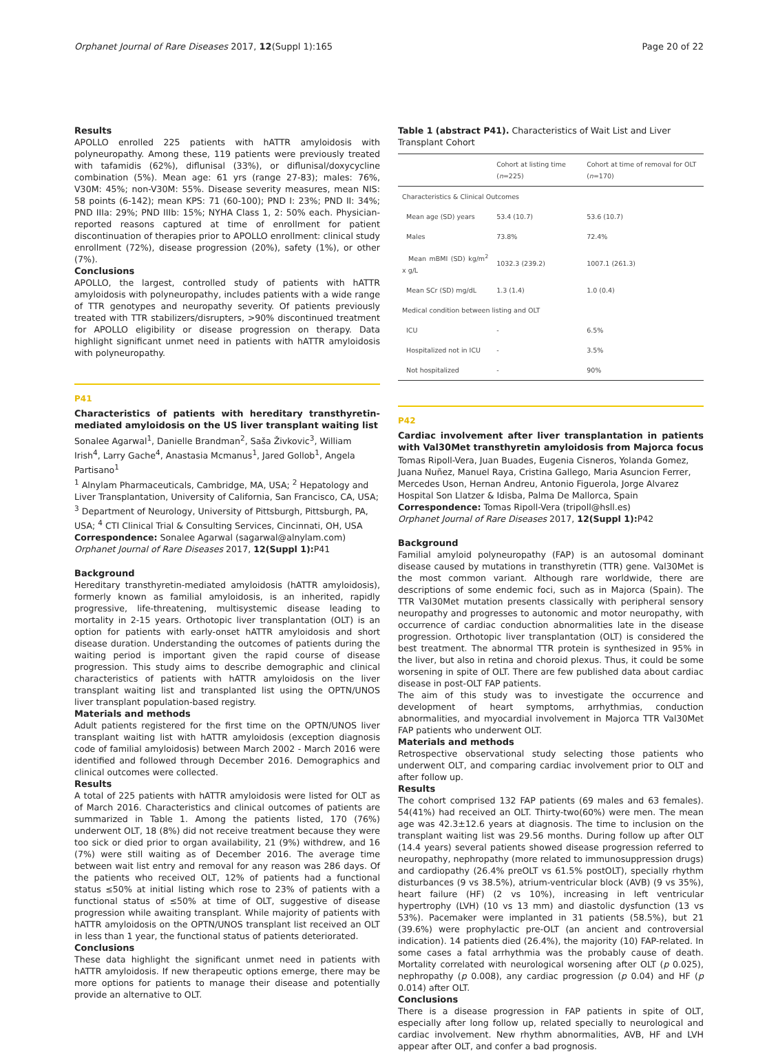Orphanet Journal of Rare Diseases 2017, 12(Suppl 1):165 Page 20 of 22
Results
APOLLO enrolled 225 patients with hATTR amyloidosis with polyneuropathy. Among these, 119 patients were previously treated with tafamidis (62%), diflunisal (33%), or diflunisal/doxycycline combination (5%). Mean age: 61 yrs (range 27-83); males: 76%, V30M: 45%; non-V30M: 55%. Disease severity measures, mean NIS: 58 points (6-142); mean KPS: 71 (60-100); PND I: 23%; PND II: 34%; PND IIIa: 29%; PND IIIb: 15%; NYHA Class 1, 2: 50% each. Physician-reported reasons captured at time of enrollment for patient discontinuation of therapies prior to APOLLO enrollment: clinical study enrollment (72%), disease progression (20%), safety (1%), or other (7%).
Conclusions
APOLLO, the largest, controlled study of patients with hATTR amyloidosis with polyneuropathy, includes patients with a wide range of TTR genotypes and neuropathy severity. Of patients previously treated with TTR stabilizers/disrupters, >90% discontinued treatment for APOLLO eligibility or disease progression on therapy. Data highlight significant unmet need in patients with hATTR amyloidosis with polyneuropathy.
P41
Characteristics of patients with hereditary transthyretin-mediated amyloidosis on the US liver transplant waiting list
Sonalee Agarwal<sup>1</sup>, Danielle Brandman<sup>2</sup>, Saša Živkovic<sup>3</sup>, William Irish<sup>4</sup>, Larry Gache<sup>4</sup>, Anastasia Mcmanus<sup>1</sup>, Jared Gollob<sup>1</sup>, Angela Partisano<sup>1</sup>
<sup>1</sup> Alnylam Pharmaceuticals, Cambridge, MA, USA; <sup>2</sup> Hepatology and Liver Transplantation, University of California, San Francisco, CA, USA; <sup>3</sup> Department of Neurology, University of Pittsburgh, Pittsburgh, PA, USA; <sup>4</sup> CTI Clinical Trial & Consulting Services, Cincinnati, OH, USA
Correspondence: Sonalee Agarwal (sagarwal@alnylam.com)
Orphanet Journal of Rare Diseases 2017, 12(Suppl 1): P41
Background
Hereditary transthyretin-mediated amyloidosis (hATTR amyloidosis), formerly known as familial amyloidosis, is an inherited, rapidly progressive, life-threatening, multisystemic disease leading to mortality in 2-15 years. Orthotopic liver transplantation (OLT) is an option for patients with early-onset hATTR amyloidosis and short disease duration. Understanding the outcomes of patients during the waiting period is important given the rapid course of disease progression. This study aims to describe demographic and clinical characteristics of patients with hATTR amyloidosis on the liver transplant waiting list and transplanted list using the OPTN/UNOS liver transplant population-based registry.
Materials and methods
Adult patients registered for the first time on the OPTN/UNOS liver transplant waiting list with hATTR amyloidosis (exception diagnosis code of familial amyloidosis) between March 2002 - March 2016 were identified and followed through December 2016. Demographics and clinical outcomes were collected.
Results
A total of 225 patients with hATTR amyloidosis were listed for OLT as of March 2016. Characteristics and clinical outcomes of patients are summarized in Table 1. Among the patients listed, 170 (76%) underwent OLT, 18 (8%) did not receive treatment because they were too sick or died prior to organ availability, 21 (9%) withdrew, and 16 (7%) were still waiting as of December 2016. The average time between wait list entry and removal for any reason was 286 days. Of the patients who received OLT, 12% of patients had a functional status ≤50% at initial listing which rose to 23% of patients with a functional status of ≤50% at time of OLT, suggestive of disease progression while awaiting transplant. While majority of patients with hATTR amyloidosis on the OPTN/UNOS transplant list received an OLT in less than 1 year, the functional status of patients deteriorated.
Conclusions
These data highlight the significant unmet need in patients with hATTR amyloidosis. If new therapeutic options emerge, there may be more options for patients to manage their disease and potentially provide an alternative to OLT.
Table 1 (abstract P41). Characteristics of Wait List and Liver Transplant Cohort
| | Cohort at listing time ( n =225) | Cohort at time of removal for OLT ( n =170) |
| --- | --- | --- |
| Characteristics & Clinical Outcomes | | |
| Mean age (SD) years | 53.4 (10.7) | 53.6 (10.7) |
| Males | 73.8% | 72.4% |
| Mean mBMI (SD) kg/m<sup>2</sup> x g/L | 1032.3 (239.2) | 1007.1 (261.3) |
| Mean SCr (SD) mg/dL | 1.3 (1.4) | 1.0 (0.4) |
| Medical condition between listing and OLT | | |
| ICU | - | 6.5% |
| Hospitalized not in ICU | - | 3.5% |
| Not hospitalized | - | 90% |
P42
Cardiac involvement after liver transplantation in patients with Val30Met transthyretin amyloidosis from Majorca focus
Tomas Ripoll-Vera, Juan Buades, Eugenia Cisneros, Yolanda Gomez, Juana Nuñez, Manuel Raya, Cristina Gallego, Maria Asuncion Ferrer, Mercedes Uson, Hernan Andreu, Antonio Figuerola, Jorge Alvarez
Hospital Son Llatzer & Idisba, Palma De Mallorca, Spain
Correspondence: Tomas Ripoll-Vera (tripoll@hsll.es)
Orphanet Journal of Rare Diseases 2017, 12(Suppl 1): P42
Background
Familial amyloid polyneuropathy (FAP) is an autosomal dominant disease caused by mutations in transthyretin (TTR) gene. Val30Met is the most common variant. Although rare worldwide, there are descriptions of some endemic foci, such as in Majorca (Spain). The TTR Val30Met mutation presents classically with peripheral sensory neuropathy and progresses to autonomic and motor neuropathy, with occurrence of cardiac conduction abnormalities late in the disease progression. Orthotopic liver transplantation (OLT) is considered the best treatment. The abnormal TTR protein is synthesized in 95% in the liver, but also in retina and choroid plexus. Thus, it could be some worsening in spite of OLT. There are few published data about cardiac disease in post-OLT FAP patients.
The aim of this study was to investigate the occurrence and development of heart symptoms, arrhythmias, conduction abnormalities, and myocardial involvement in Majorca TTR Val30Met FAP patients who underwent OLT.
Materials and methods
Retrospective observational study selecting those patients who underwent OLT, and comparing cardiac involvement prior to OLT and after follow up.
Results
The cohort comprised 132 FAP patients (69 males and 63 females). 54(41%) had received an OLT. Thirty-two(60%) were men. The mean age was 42.3±12.6 years at diagnosis. The time to inclusion on the transplant waiting list was 29.56 months. During follow up after OLT (14.4 years) several patients showed disease progression referred to neuropathy, nephropathy (more related to immunosuppression drugs) and cardiopathy (26.4% preOLT vs 61.5% postOLT), specially rhythm disturbances (9 vs 38.5%), atrium-ventricular block (AVB) (9 vs 35%), heart failure (HF) (2 vs 10%), increasing in left ventricular hypertrophy (LVH) (10 vs 13 mm) and diastolic dysfunction (13 vs 53%). Pacemaker were implanted in 31 patients (58.5%), but 21 (39.6%) were prophylactic pre-OLT (an ancient and controversial indication). 14 patients died (26.4%), the majority (10) FAP-related. In some cases a fatal arrhythmia was the probably cause of death. Mortality correlated with neurological worsening after OLT (p 0.025), nephropathy (p 0.008), any cardiac progression (p 0.04) and HF (p 0.014) after OLT.
Conclusions
There is a disease progression in FAP patients in spite of OLT, especially after long follow up, related specially to neurological and cardiac involvement. New rhythm abnormalities, AVB, HF and LVH appear after OLT, and confer a bad prognosis.